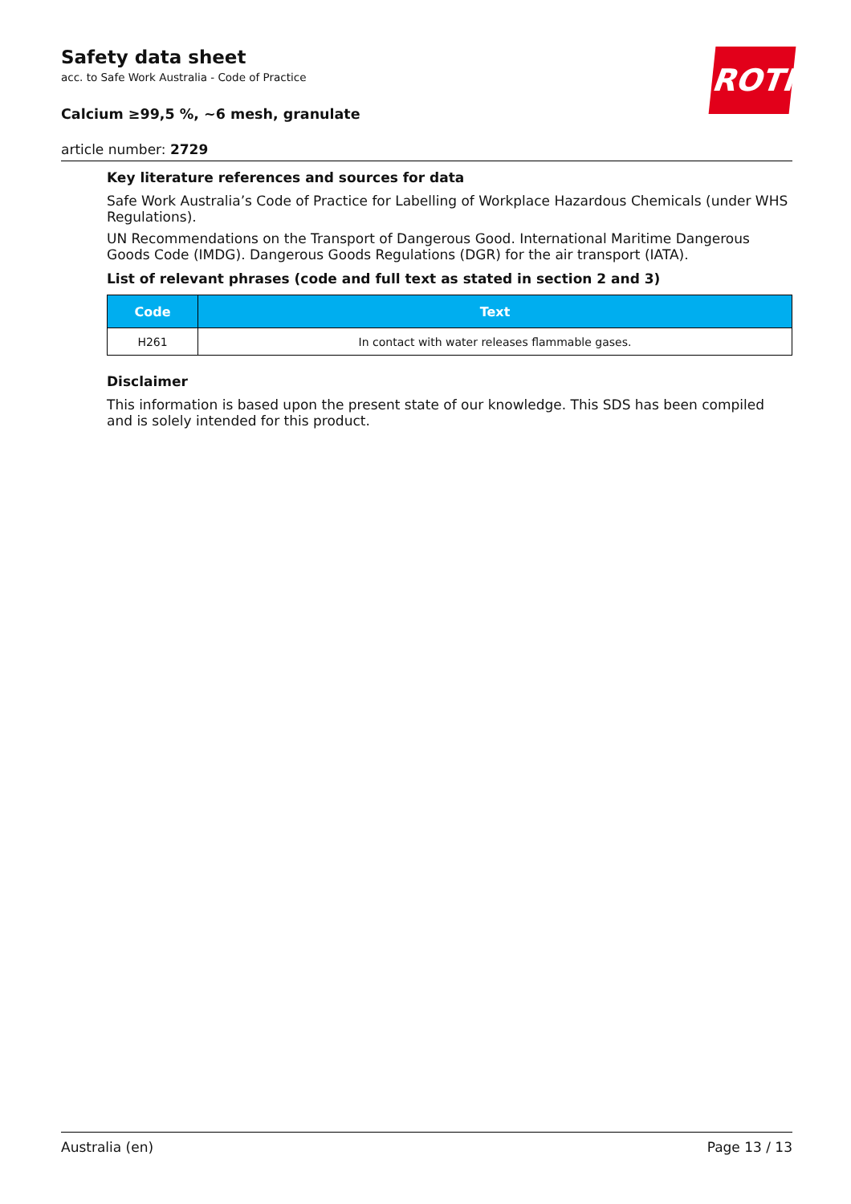ROTH
Safety data sheet
acc. to Safe Work Australia - Code of Practice
Calcium ≥99,5 %, ~6 mesh, granulate
article number: 2729
Key literature references and sources for data
Safe Work Australia’s Code of Practice for Labelling of Workplace Hazardous Chemicals (under WHS Regulations).
UN Recommendations on the Transport of Dangerous Good. International Maritime Dangerous Goods Code (IMDG). Dangerous Goods Regulations (DGR) for the air transport (IATA).
List of relevant phrases (code and full text as stated in section 2 and 3)
| Code | Text |
| --- | --- |
| H261 | In contact with water releases flammable gases. |
Disclaimer
This information is based upon the present state of our knowledge. This SDS has been compiled and is solely intended for this product.
Australia (en) Page 13 / 13